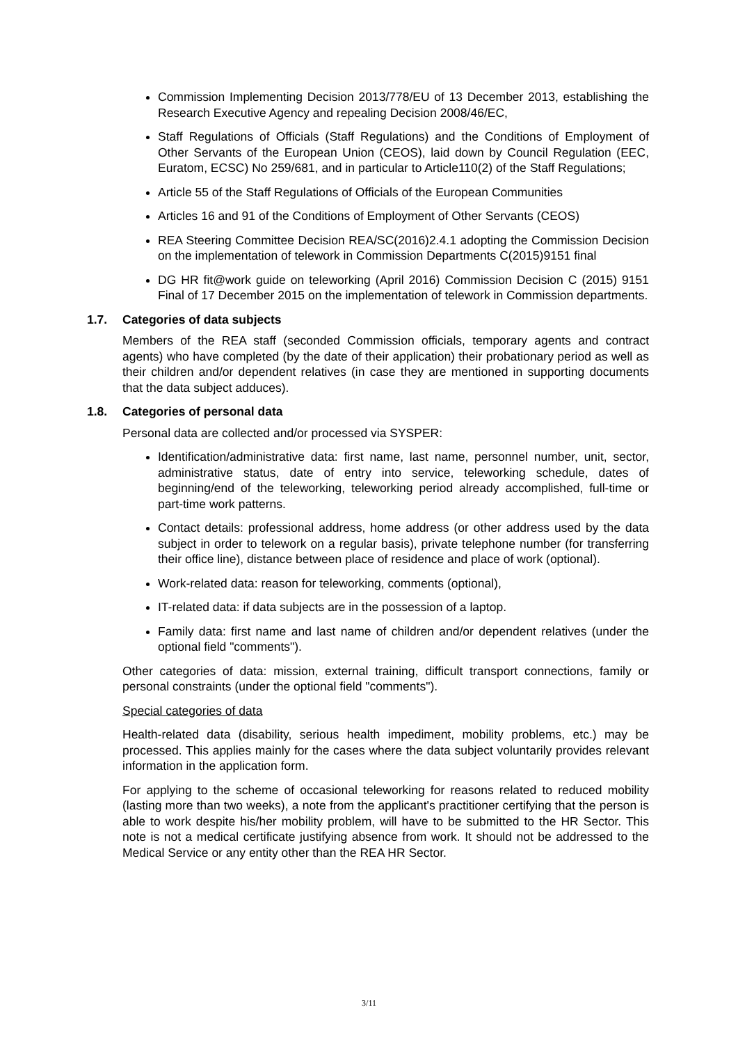Commission Implementing Decision 2013/778/EU of 13 December 2013, establishing the Research Executive Agency and repealing Decision 2008/46/EC,
Staff Regulations of Officials (Staff Regulations) and the Conditions of Employment of Other Servants of the European Union (CEOS), laid down by Council Regulation (EEC, Euratom, ECSC) No 259/681, and in particular to Article110(2) of the Staff Regulations;
Article 55 of the Staff Regulations of Officials of the European Communities
Articles 16 and 91 of the Conditions of Employment of Other Servants (CEOS)
REA Steering Committee Decision REA/SC(2016)2.4.1 adopting the Commission Decision on the implementation of telework in Commission Departments C(2015)9151 final
DG HR fit@work guide on teleworking (April 2016) Commission Decision C (2015) 9151 Final of 17 December 2015 on the implementation of telework in Commission departments.
1.7. Categories of data subjects
Members of the REA staff (seconded Commission officials, temporary agents and contract agents) who have completed (by the date of their application) their probationary period as well as their children and/or dependent relatives (in case they are mentioned in supporting documents that the data subject adduces).
1.8. Categories of personal data
Personal data are collected and/or processed via SYSPER:
Identification/administrative data: first name, last name, personnel number, unit, sector, administrative status, date of entry into service, teleworking schedule, dates of beginning/end of the teleworking, teleworking period already accomplished, full-time or part-time work patterns.
Contact details: professional address, home address (or other address used by the data subject in order to telework on a regular basis), private telephone number (for transferring their office line), distance between place of residence and place of work (optional).
Work-related data: reason for teleworking, comments (optional),
IT-related data: if data subjects are in the possession of a laptop.
Family data: first name and last name of children and/or dependent relatives (under the optional field "comments").
Other categories of data: mission, external training, difficult transport connections, family or personal constraints (under the optional field "comments").
Special categories of data
Health-related data (disability, serious health impediment, mobility problems, etc.) may be processed. This applies mainly for the cases where the data subject voluntarily provides relevant information in the application form.
For applying to the scheme of occasional teleworking for reasons related to reduced mobility (lasting more than two weeks), a note from the applicant's practitioner certifying that the person is able to work despite his/her mobility problem, will have to be submitted to the HR Sector. This note is not a medical certificate justifying absence from work. It should not be addressed to the Medical Service or any entity other than the REA HR Sector.
3/11